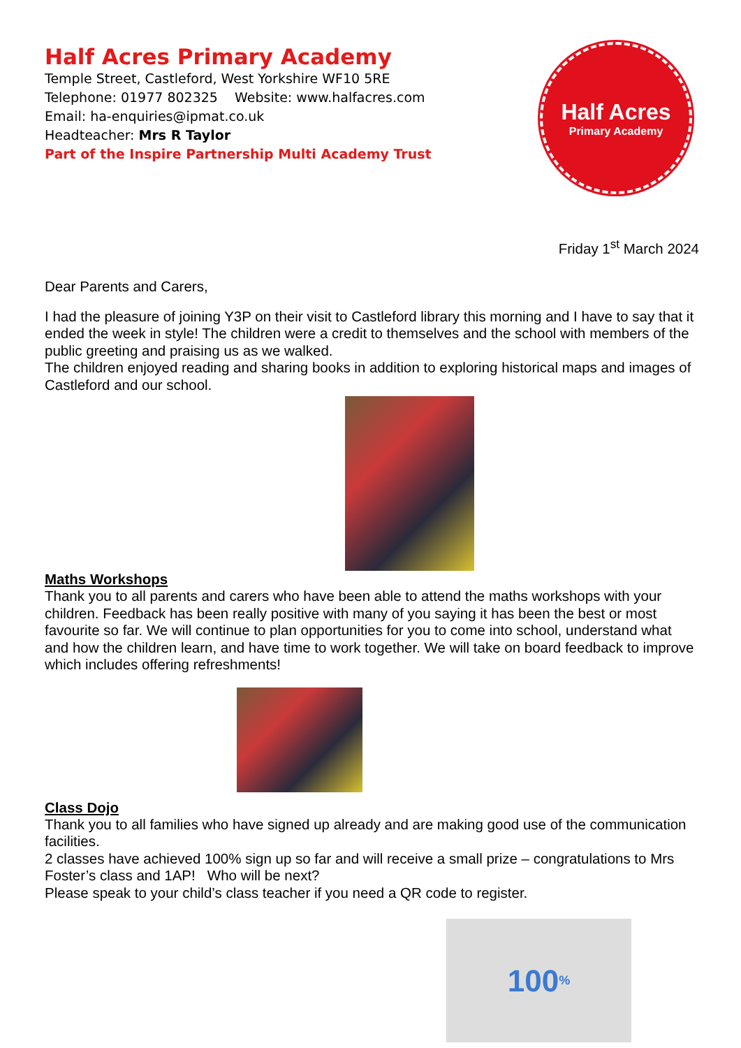Half Acres Primary Academy
Temple Street, Castleford, West Yorkshire WF10 5RE
Telephone: 01977 802325 Website: www.halfacres.com
Email: ha-enquiries@ipmat.co.uk
Headteacher: Mrs R Taylor
Part of the Inspire Partnership Multi Academy Trust
Half Acres
Primary Academy
Friday 1<sup>st</sup> March 2024
Dear Parents and Carers,
I had the pleasure of joining Y3P on their visit to Castleford library this morning and I have to say that it ended the week in style! The children were a credit to themselves and the school with members of the public greeting and praising us as we walked.
The children enjoyed reading and sharing books in addition to exploring historical maps and images of Castleford and our school.
Maths Workshops
Thank you to all parents and carers who have been able to attend the maths workshops with your children. Feedback has been really positive with many of you saying it has been the best or most favourite so far. We will continue to plan opportunities for you to come into school, understand what and how the children learn, and have time to work together. We will take on board feedback to improve which includes offering refreshments!
Class Dojo
Thank you to all families who have signed up already and are making good use of the communication facilities.
2 classes have achieved 100% sign up so far and will receive a small prize – congratulations to Mrs Foster’s class and 1AP! Who will be next?
Please speak to your child’s class teacher if you need a QR code to register.
100%